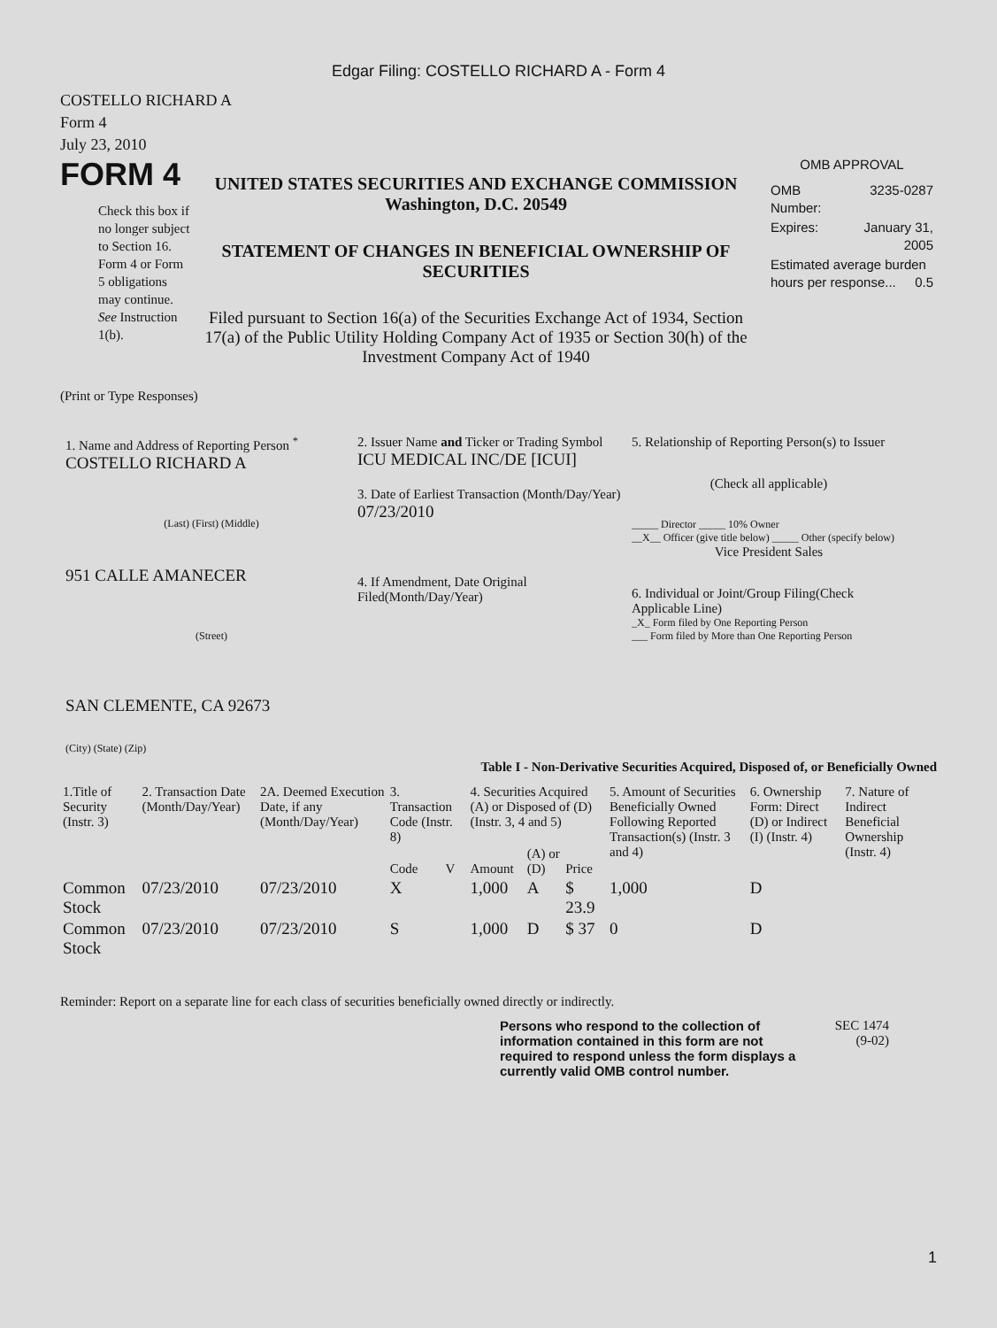Edgar Filing: COSTELLO RICHARD A - Form 4
COSTELLO RICHARD A
Form 4
July 23, 2010
FORM 4
Check this box if no longer subject to Section 16. Form 4 or Form 5 obligations may continue. See Instruction 1(b).
UNITED STATES SECURITIES AND EXCHANGE COMMISSION
Washington, D.C. 20549
STATEMENT OF CHANGES IN BENEFICIAL OWNERSHIP OF SECURITIES
Filed pursuant to Section 16(a) of the Securities Exchange Act of 1934, Section 17(a) of the Public Utility Holding Company Act of 1935 or Section 30(h) of the Investment Company Act of 1940
OMB APPROVAL
| OMB Number: | 3235-0287 |
| Expires: | January 31, 2005 |
| Estimated average burden hours per response... 0.5 | |
(Print or Type Responses)
1. Name and Address of Reporting Person <sup>*</sup>
COSTELLO RICHARD A
(Last) (First) (Middle)
951 CALLE AMANECER
(Street)
SAN CLEMENTE, CA 92673
(City) (State) (Zip)
2. Issuer Name and Ticker or Trading Symbol
ICU MEDICAL INC/DE [ICUI]
3. Date of Earliest Transaction (Month/Day/Year)
07/23/2010
4. If Amendment, Date Original Filed(Month/Day/Year)
5. Relationship of Reporting Person(s) to Issuer
(Check all applicable)
_____ Director _____ 10% Owner
__X__ Officer (give title below) _____ Other (specify below)
Vice President Sales
6. Individual or Joint/Group Filing(Check Applicable Line)
_X_ Form filed by One Reporting Person
___ Form filed by More than One Reporting Person
Table I - Non-Derivative Securities Acquired, Disposed of, or Beneficially Owned
| 1.Title of Security (Instr. 3) | 2. Transaction Date (Month/Day/Year) | 2A. Deemed Execution Date, if any (Month/Day/Year) | 3. Transaction Code (Instr. 8) | | 4. Securities Acquired (A) or Disposed of (D) (Instr. 3, 4 and 5) | | | 5. Amount of Securities Beneficially Owned Following Reported Transaction(s) (Instr. 3 and 4) | 6. Ownership Form: Direct (D) or Indirect (I) (Instr. 4) | 7. Nature of Indirect Beneficial Ownership (Instr. 4) |
| --- | --- | --- | --- | --- | --- | --- | --- | --- | --- | --- |
| | | | Code | V | Amount | (A) or (D) | Price | | | |
| Common Stock | 07/23/2010 | 07/23/2010 | X | | 1,000 | A | $ 23.9 | 1,000 | D | |
| Common Stock | 07/23/2010 | 07/23/2010 | S | | 1,000 | D | $ 37 | 0 | D | |
Reminder: Report on a separate line for each class of securities beneficially owned directly or indirectly.
Persons who respond to the collection of information contained in this form are not required to respond unless the form displays a currently valid OMB control number.
SEC 1474
(9-02)
1